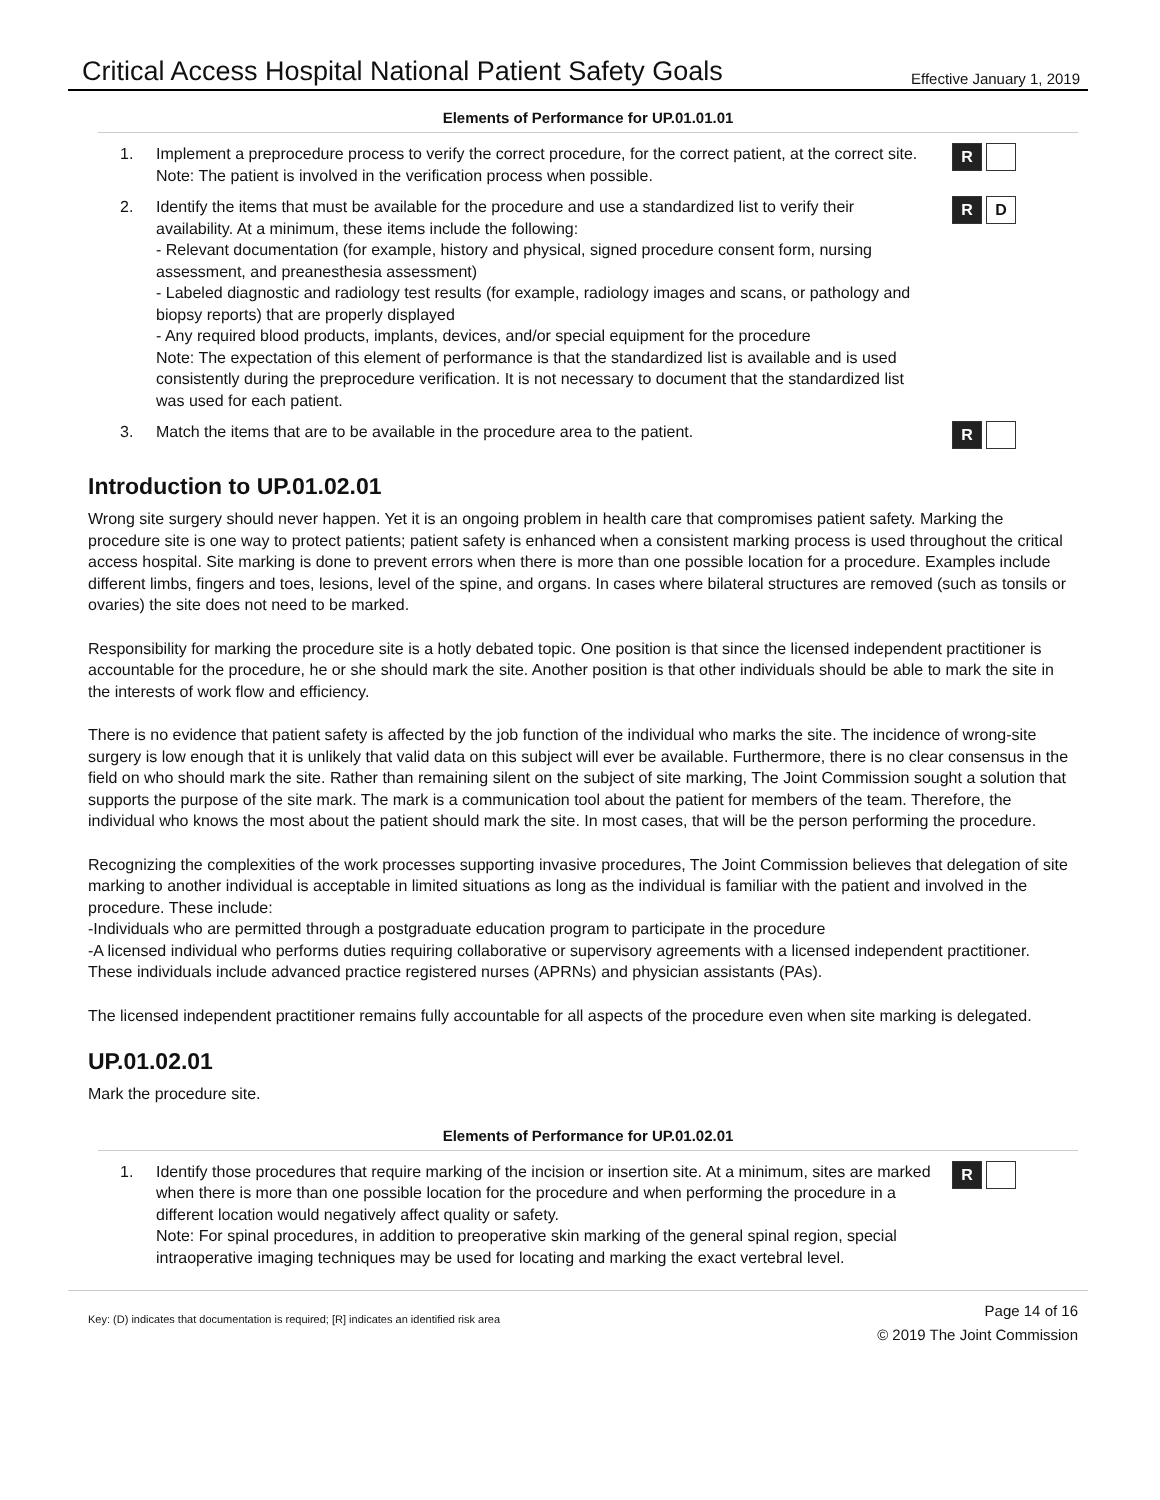Critical Access Hospital National Patient Safety Goals
Effective January 1, 2019
Elements of Performance for UP.01.01.01
1. Implement a preprocedure process to verify the correct procedure, for the correct patient, at the correct site.
Note: The patient is involved in the verification process when possible.
R
2. Identify the items that must be available for the procedure and use a standardized list to verify their availability. At a minimum, these items include the following:
- Relevant documentation (for example, history and physical, signed procedure consent form, nursing assessment, and preanesthesia assessment)
- Labeled diagnostic and radiology test results (for example, radiology images and scans, or pathology and biopsy reports) that are properly displayed
- Any required blood products, implants, devices, and/or special equipment for the procedure
Note: The expectation of this element of performance is that the standardized list is available and is used consistently during the preprocedure verification. It is not necessary to document that the standardized list was used for each patient.
R D
3. Match the items that are to be available in the procedure area to the patient.
R
Introduction to UP.01.02.01
Wrong site surgery should never happen. Yet it is an ongoing problem in health care that compromises patient safety. Marking the procedure site is one way to protect patients; patient safety is enhanced when a consistent marking process is used throughout the critical access hospital. Site marking is done to prevent errors when there is more than one possible location for a procedure. Examples include different limbs, fingers and toes, lesions, level of the spine, and organs. In cases where bilateral structures are removed (such as tonsils or ovaries) the site does not need to be marked.
Responsibility for marking the procedure site is a hotly debated topic. One position is that since the licensed independent practitioner is accountable for the procedure, he or she should mark the site. Another position is that other individuals should be able to mark the site in the interests of work flow and efficiency.
There is no evidence that patient safety is affected by the job function of the individual who marks the site. The incidence of wrong-site surgery is low enough that it is unlikely that valid data on this subject will ever be available. Furthermore, there is no clear consensus in the field on who should mark the site. Rather than remaining silent on the subject of site marking, The Joint Commission sought a solution that supports the purpose of the site mark. The mark is a communication tool about the patient for members of the team. Therefore, the individual who knows the most about the patient should mark the site. In most cases, that will be the person performing the procedure.
Recognizing the complexities of the work processes supporting invasive procedures, The Joint Commission believes that delegation of site marking to another individual is acceptable in limited situations as long as the individual is familiar with the patient and involved in the procedure. These include:
-Individuals who are permitted through a postgraduate education program to participate in the procedure
-A licensed individual who performs duties requiring collaborative or supervisory agreements with a licensed independent practitioner. These individuals include advanced practice registered nurses (APRNs) and physician assistants (PAs).
The licensed independent practitioner remains fully accountable for all aspects of the procedure even when site marking is delegated.
UP.01.02.01
Mark the procedure site.
Elements of Performance for UP.01.02.01
1. Identify those procedures that require marking of the incision or insertion site. At a minimum, sites are marked when there is more than one possible location for the procedure and when performing the procedure in a different location would negatively affect quality or safety.
Note: For spinal procedures, in addition to preoperative skin marking of the general spinal region, special intraoperative imaging techniques may be used for locating and marking the exact vertebral level.
R
Key: (D) indicates that documentation is required; [R] indicates an identified risk area
Page 14 of 16
© 2019 The Joint Commission